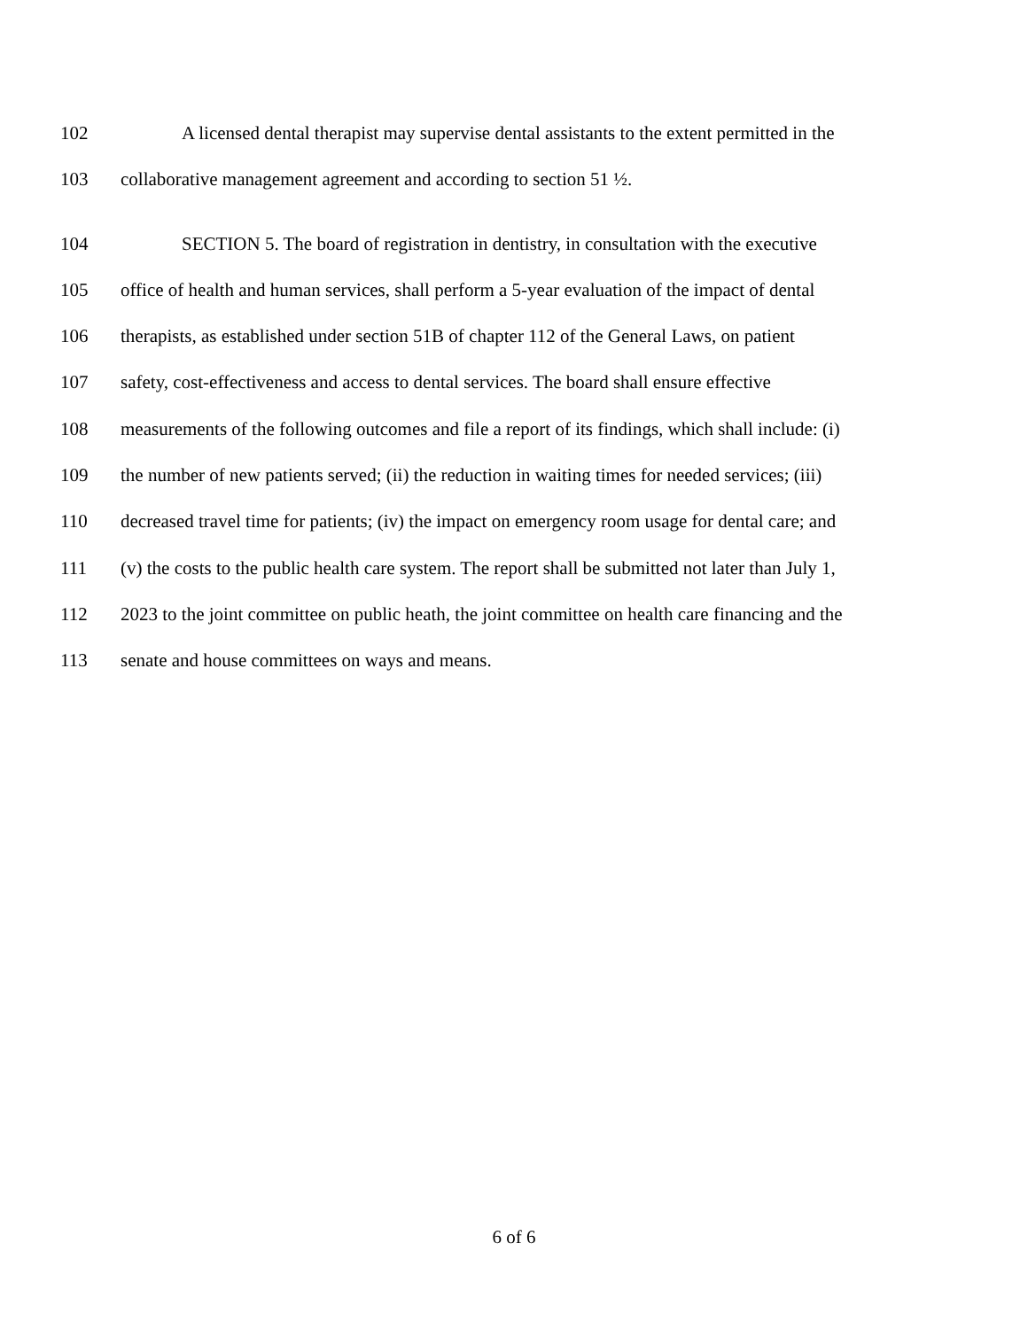102 A licensed dental therapist may supervise dental assistants to the extent permitted in the
103 collaborative management agreement and according to section 51 ½.
104 SECTION 5. The board of registration in dentistry, in consultation with the executive
105 office of health and human services, shall perform a 5-year evaluation of the impact of dental
106 therapists, as established under section 51B of chapter 112 of the General Laws, on patient
107 safety, cost-effectiveness and access to dental services. The board shall ensure effective
108 measurements of the following outcomes and file a report of its findings, which shall include: (i)
109 the number of new patients served; (ii) the reduction in waiting times for needed services; (iii)
110 decreased travel time for patients; (iv) the impact on emergency room usage for dental care; and
111 (v) the costs to the public health care system. The report shall be submitted not later than July 1,
112 2023 to the joint committee on public heath, the joint committee on health care financing and the
113 senate and house committees on ways and means.
6 of 6